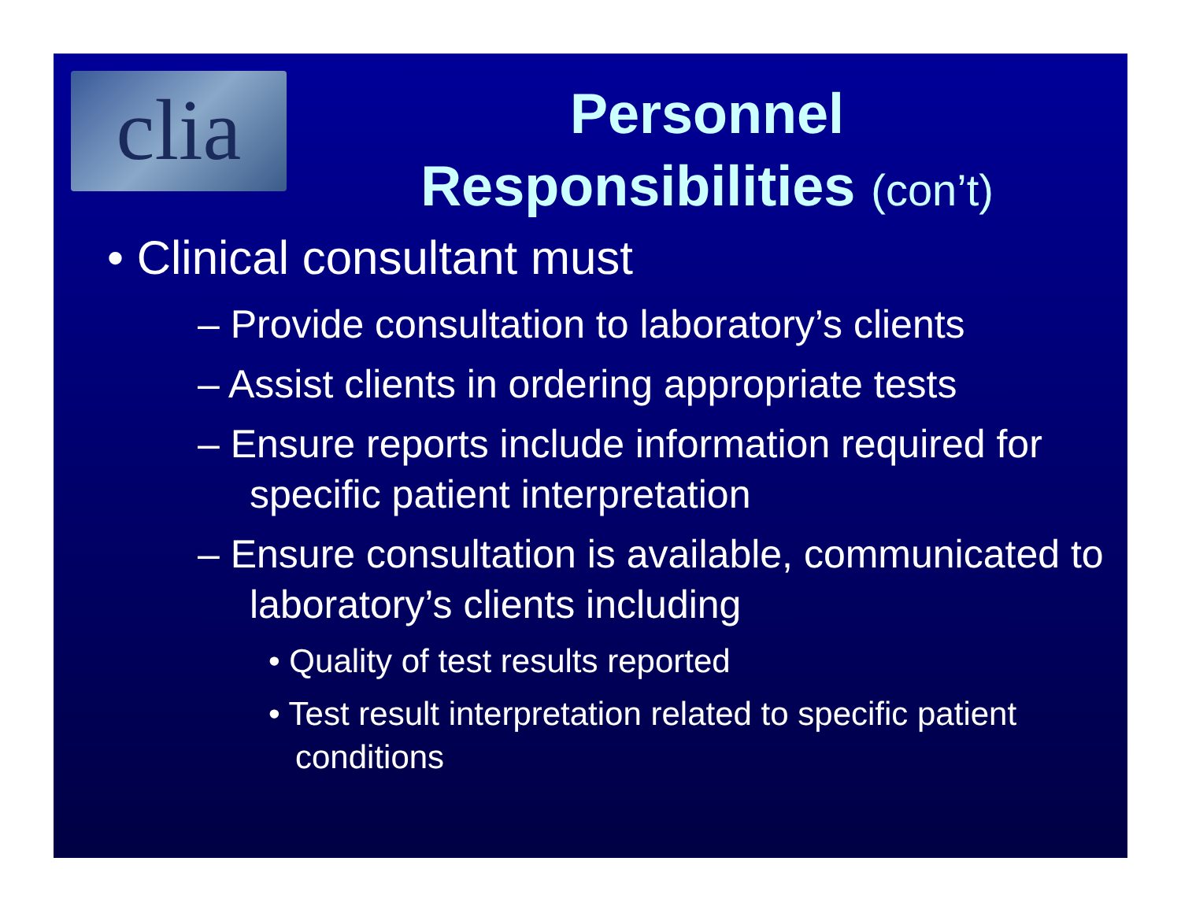clia
Personnel
Responsibilities (con’t)
• Clinical consultant must
– Provide consultation to laboratory’s clients
– Assist clients in ordering appropriate tests
– Ensure reports include information required for specific patient interpretation
– Ensure consultation is available, communicated to laboratory’s clients including
• Quality of test results reported
• Test result interpretation related to specific patient conditions